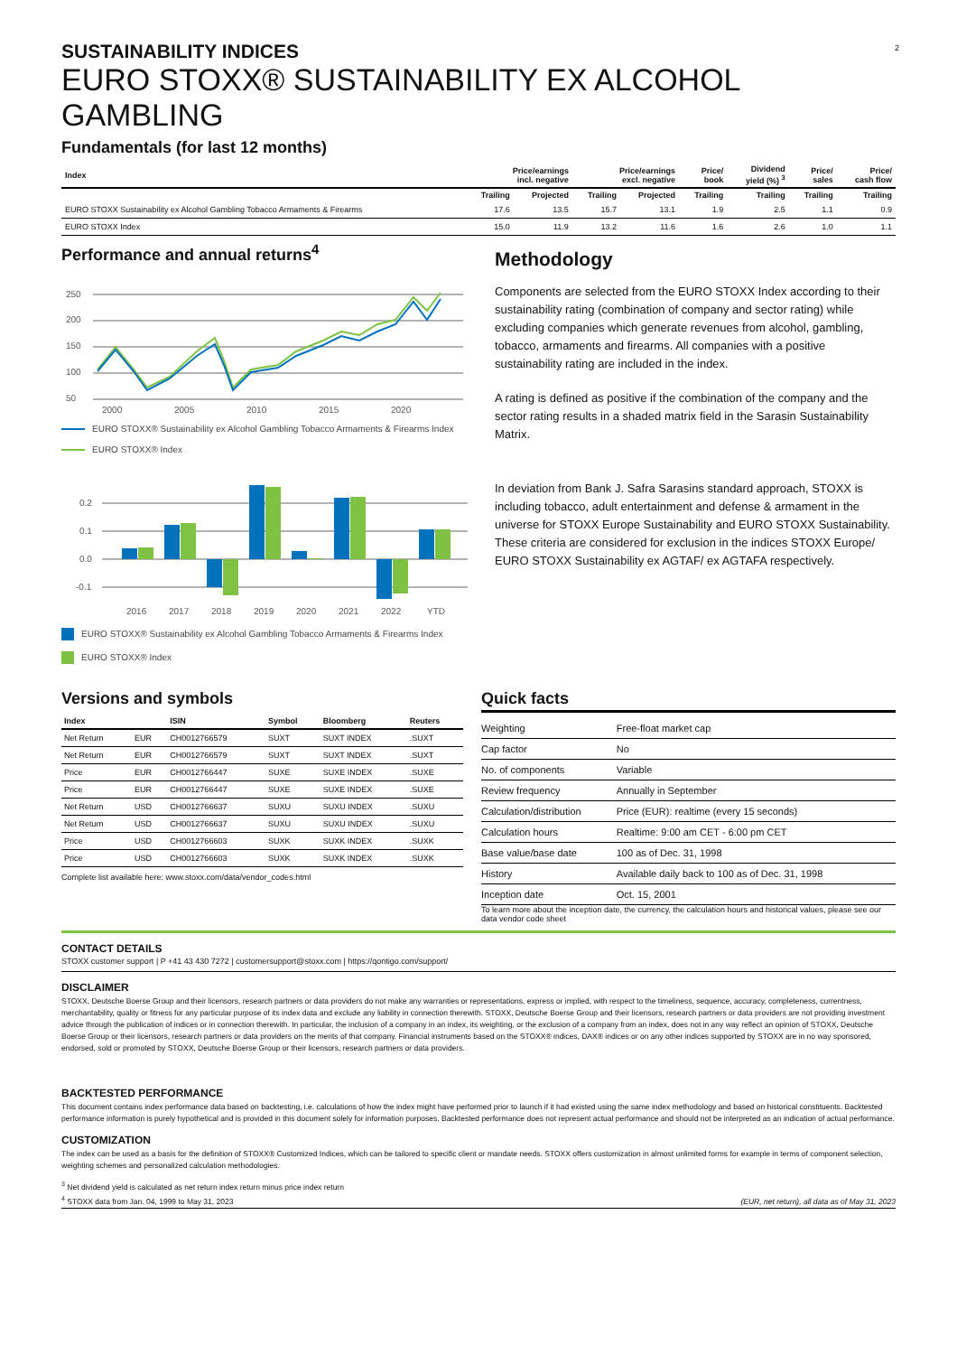2
SUSTAINABILITY INDICES
EURO STOXX® SUSTAINABILITY EX ALCOHOL GAMBLING
Fundamentals (for last 12 months)
| Index | Price/earnings incl. negative | | Price/earnings excl. negative | | Price/ book | Dividend yield (%) <sup>3</sup> | Price/ sales | Price/ cash flow |
| --- | --- | --- | --- | --- | --- | --- | --- | --- |
| | Trailing | Projected | Trailing | Projected | Trailing | Trailing | Trailing | Trailing |
| EURO STOXX Sustainability ex Alcohol Gambling Tobacco Armaments & Firearms | 17.6 | 13.5 | 15.7 | 13.1 | 1.9 | 2.5 | 1.1 | 0.9 |
| EURO STOXX Index | 15.0 | 11.9 | 13.2 | 11.6 | 1.6 | 2.6 | 1.0 | 1.1 |
Performance and annual returns<sup>4</sup>
250
200
150
100
50
2000
2005
2010
2015
2020
EURO STOXX® Sustainability ex Alcohol Gambling Tobacco Armaments & Firearms Index
EURO STOXX® Index
0.2
0.1
0.0
-0.1
2016
2017
2018
2019
2020
2021
2022
YTD
EURO STOXX® Sustainability ex Alcohol Gambling Tobacco Armaments & Firearms Index
EURO STOXX® Index
Methodology
Components are selected from the EURO STOXX Index according to their sustainability rating (combination of company and sector rating) while excluding companies which generate revenues from alcohol, gambling, tobacco, armaments and firearms. All companies with a positive sustainability rating are included in the index.
A rating is defined as positive if the combination of the company and the sector rating results in a shaded matrix field in the Sarasin Sustainability Matrix.
In deviation from Bank J. Safra Sarasins standard approach, STOXX is including tobacco, adult entertainment and defense & armament in the universe for STOXX Europe Sustainability and EURO STOXX Sustainability. These criteria are considered for exclusion in the indices STOXX Europe/ EURO STOXX Sustainability ex AGTAF/ ex AGTAFA respectively.
Versions and symbols
| Index | | ISIN | Symbol | Bloomberg | Reuters |
| --- | --- | --- | --- | --- | --- |
| Net Return | EUR | CH0012766579 | SUXT | SUXT INDEX | .SUXT |
| Net Return | EUR | CH0012766579 | SUXT | SUXT INDEX | .SUXT |
| Price | EUR | CH0012766447 | SUXE | SUXE INDEX | .SUXE |
| Price | EUR | CH0012766447 | SUXE | SUXE INDEX | .SUXE |
| Net Return | USD | CH0012766637 | SUXU | SUXU INDEX | .SUXU |
| Net Return | USD | CH0012766637 | SUXU | SUXU INDEX | .SUXU |
| Price | USD | CH0012766603 | SUXK | SUXK INDEX | .SUXK |
| Price | USD | CH0012766603 | SUXK | SUXK INDEX | .SUXK |
Complete list available here: www.stoxx.com/data/vendor_codes.html
Quick facts
| Weighting | Free-float market cap |
| Cap factor | No |
| No. of components | Variable |
| Review frequency | Annually in September |
| Calculation/distribution | Price (EUR): realtime (every 15 seconds) |
| Calculation hours | Realtime: 9:00 am CET - 6:00 pm CET |
| Base value/base date | 100 as of Dec. 31, 1998 |
| History | Available daily back to 100 as of Dec. 31, 1998 |
| Inception date | Oct. 15, 2001 |
To learn more about the inception date, the currency, the calculation hours and historical values, please see our data vendor code sheet
CONTACT DETAILS
STOXX customer support | P +41 43 430 7272 | customersupport@stoxx.com | https://qontigo.com/support/
DISCLAIMER
STOXX, Deutsche Boerse Group and their licensors, research partners or data providers do not make any warranties or representations, express or implied, with respect to the timeliness, sequence, accuracy, completeness, currentness, merchantability, quality or fitness for any particular purpose of its index data and exclude any liability in connection therewith. STOXX, Deutsche Boerse Group and their licensors, research partners or data providers are not providing investment advice through the publication of indices or in connection therewith. In particular, the inclusion of a company in an index, its weighting, or the exclusion of a company from an index, does not in any way reflect an opinion of STOXX, Deutsche Boerse Group or their licensors, research partners or data providers on the merits of that company. Financial instruments based on the STOXX® indices, DAX® indices or on any other indices supported by STOXX are in no way sponsored, endorsed, sold or promoted by STOXX, Deutsche Boerse Group or their licensors, research partners or data providers.
BACKTESTED PERFORMANCE
This document contains index performance data based on backtesting, i.e. calculations of how the index might have performed prior to launch if it had existed using the same index methodology and based on historical constituents. Backtested performance information is purely hypothetical and is provided in this document solely for information purposes. Backtested performance does not represent actual performance and should not be interpreted as an indication of actual performance.
CUSTOMIZATION
The index can be used as a basis for the definition of STOXX® Customized Indices, which can be tailored to specific client or mandate needs. STOXX offers customization in almost unlimited forms for example in terms of component selection, weighting schemes and personalized calculation methodologies.
<sup>3</sup> Net dividend yield is calculated as net return index return minus price index return
<sup>4</sup> STOXX data from Jan. 04, 1999 to May 31, 2023
(EUR, net return), all data as of May 31, 2023